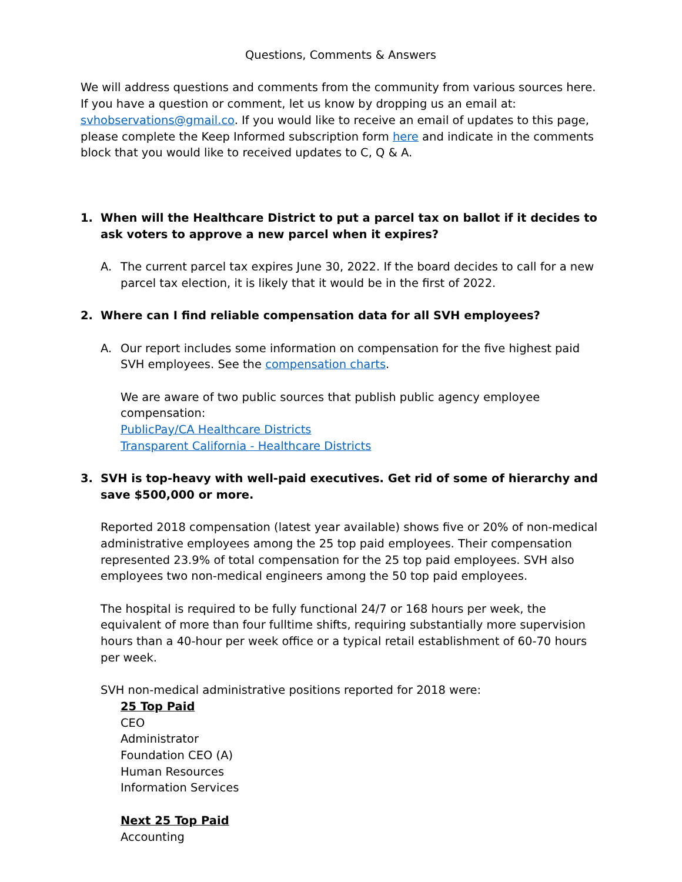Questions, Comments & Answers
We will address questions and comments from the community from various sources here. If you have a question or comment, let us know by dropping us an email at: svhobservations@gmail.co. If you would like to receive an email of updates to this page, please complete the Keep Informed subscription form here and indicate in the comments block that you would like to received updates to C, Q & A.
1. When will the Healthcare District to put a parcel tax on ballot if it decides to ask voters to approve a new parcel when it expires?
A. The current parcel tax expires June 30, 2022. If the board decides to call for a new parcel tax election, it is likely that it would be in the first of 2022.
2. Where can I find reliable compensation data for all SVH employees?
A. Our report includes some information on compensation for the five highest paid SVH employees. See the compensation charts.
We are aware of two public sources that publish public agency employee compensation:
PublicPay/CA Healthcare Districts
Transparent California - Healthcare Districts
3. SVH is top-heavy with well-paid executives. Get rid of some of hierarchy and save $500,000 or more.
Reported 2018 compensation (latest year available) shows five or 20% of non-medical administrative employees among the 25 top paid employees. Their compensation represented 23.9% of total compensation for the 25 top paid employees. SVH also employees two non-medical engineers among the 50 top paid employees.
The hospital is required to be fully functional 24/7 or 168 hours per week, the equivalent of more than four fulltime shifts, requiring substantially more supervision hours than a 40-hour per week office or a typical retail establishment of 60-70 hours per week.
SVH non-medical administrative positions reported for 2018 were:
25 Top Paid
CEO
Administrator
Foundation CEO (A)
Human Resources
Information Services
Next 25 Top Paid
Accounting